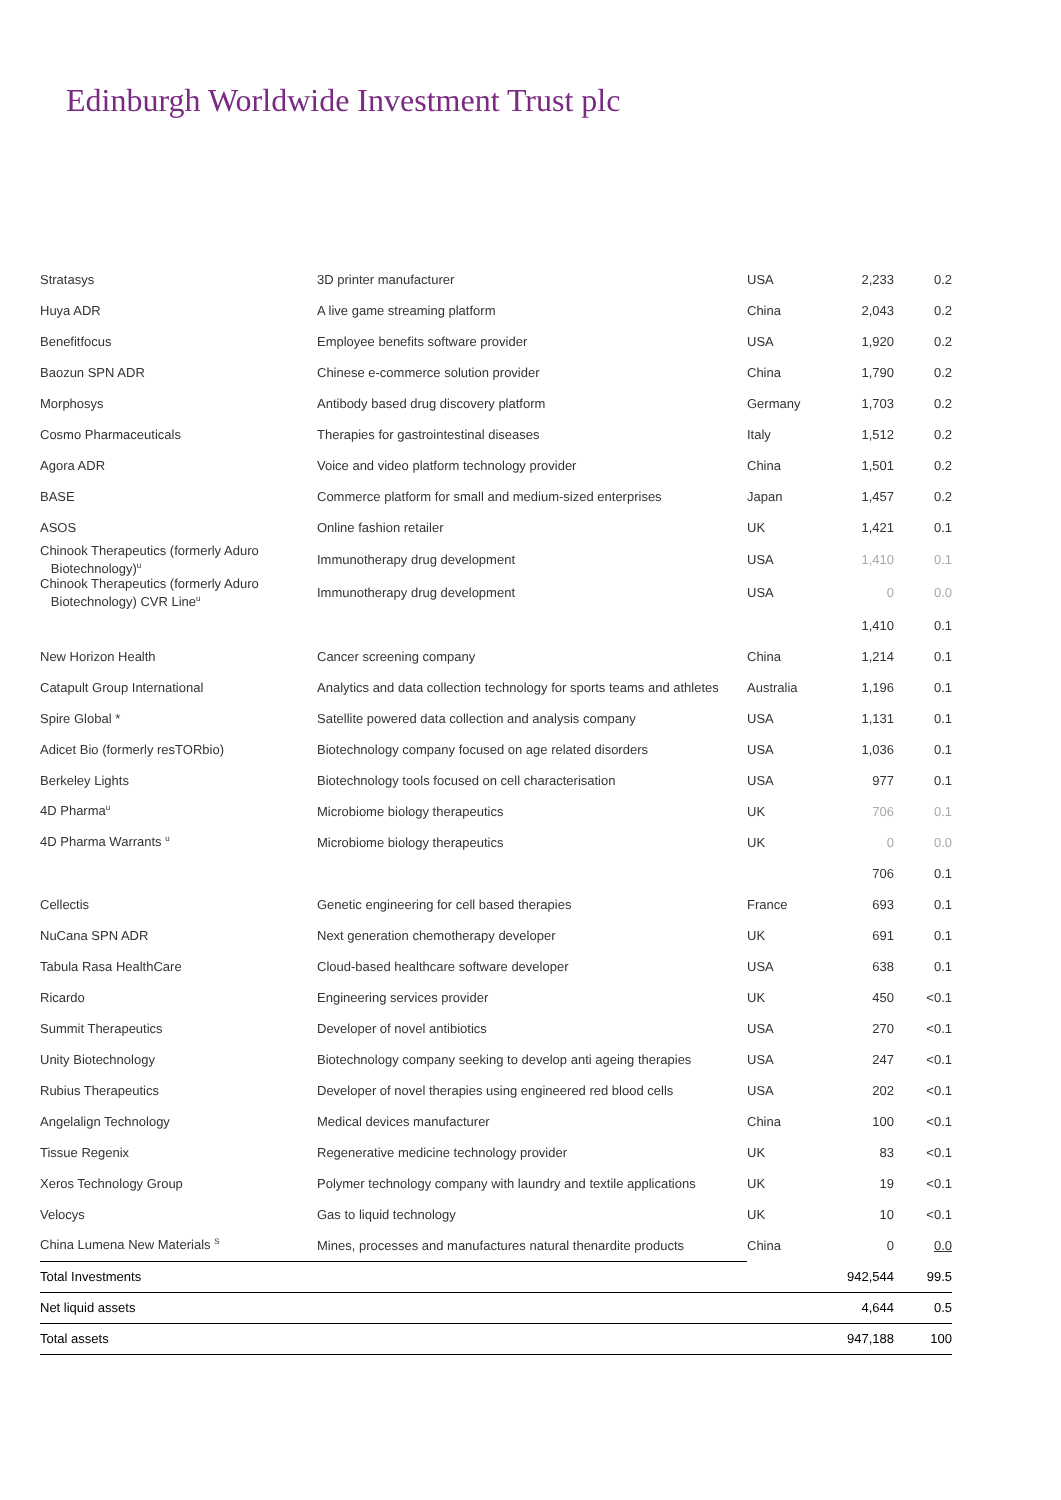Edinburgh Worldwide Investment Trust plc
| Stratasys | 3D printer manufacturer | USA | 2,233 | 0.2 |
| Huya ADR | A live game streaming platform | China | 2,043 | 0.2 |
| Benefitfocus | Employee benefits software provider | USA | 1,920 | 0.2 |
| Baozun SPN ADR | Chinese e-commerce solution provider | China | 1,790 | 0.2 |
| Morphosys | Antibody based drug discovery platform | Germany | 1,703 | 0.2 |
| Cosmo Pharmaceuticals | Therapies for gastrointestinal diseases | Italy | 1,512 | 0.2 |
| Agora ADR | Voice and video platform technology provider | China | 1,501 | 0.2 |
| BASE | Commerce platform for small and medium-sized enterprises | Japan | 1,457 | 0.2 |
| ASOS | Online fashion retailer | UK | 1,421 | 0.1 |
| Chinook Therapeutics (formerly Aduro Biotechnology)<sup>u</sup> | Immunotherapy drug development | USA | 1,410 | 0.1 |
| Chinook Therapeutics (formerly Aduro Biotechnology) CVR Line<sup>u</sup> | Immunotherapy drug development | USA | 0 | 0.0 |
| | | | 1,410 | 0.1 |
| New Horizon Health | Cancer screening company | China | 1,214 | 0.1 |
| Catapult Group International | Analytics and data collection technology for sports teams and athletes | Australia | 1,196 | 0.1 |
| Spire Global * | Satellite powered data collection and analysis company | USA | 1,131 | 0.1 |
| Adicet Bio (formerly resTORbio) | Biotechnology company focused on age related disorders | USA | 1,036 | 0.1 |
| Berkeley Lights | Biotechnology tools focused on cell characterisation | USA | 977 | 0.1 |
| 4D Pharma<sup>u</sup> | Microbiome biology therapeutics | UK | 706 | 0.1 |
| 4D Pharma Warrants <sup>u</sup> | Microbiome biology therapeutics | UK | 0 | 0.0 |
| | | | 706 | 0.1 |
| Cellectis | Genetic engineering for cell based therapies | France | 693 | 0.1 |
| NuCana SPN ADR | Next generation chemotherapy developer | UK | 691 | 0.1 |
| Tabula Rasa HealthCare | Cloud-based healthcare software developer | USA | 638 | 0.1 |
| Ricardo | Engineering services provider | UK | 450 | <0.1 |
| Summit Therapeutics | Developer of novel antibiotics | USA | 270 | <0.1 |
| Unity Biotechnology | Biotechnology company seeking to develop anti ageing therapies | USA | 247 | <0.1 |
| Rubius Therapeutics | Developer of novel therapies using engineered red blood cells | USA | 202 | <0.1 |
| Angelalign Technology | Medical devices manufacturer | China | 100 | <0.1 |
| Tissue Regenix | Regenerative medicine technology provider | UK | 83 | <0.1 |
| Xeros Technology Group | Polymer technology company with laundry and textile applications | UK | 19 | <0.1 |
| Velocys | Gas to liquid technology | UK | 10 | <0.1 |
| China Lumena New Materials <sup>S</sup> | Mines, processes and manufactures natural thenardite products | China | 0 | 0.0 |
| Total Investments | | | 942,544 | 99.5 |
| Net liquid assets | | | 4,644 | 0.5 |
| Total assets | | | 947,188 | 100 |